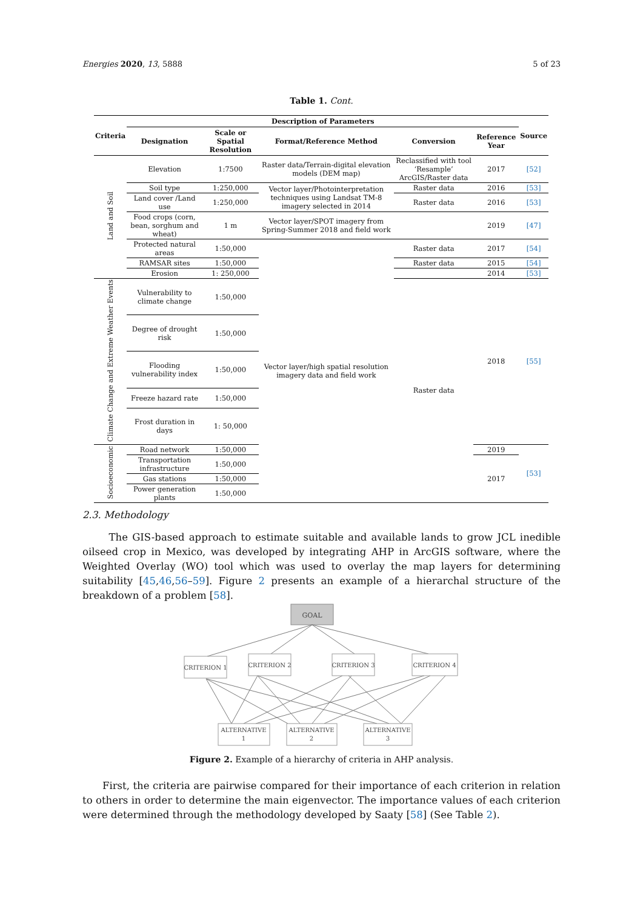Energies 2020, 13, 5888 5 of 23
Table 1. Cont.
| Criteria | Description of Parameters | | | | | Source |
| --- | --- | --- | --- | --- | --- | --- |
| | Designation | Scale or Spatial Resolution | Format/Reference Method | Conversion | Reference Year | |
| Land and Soil | Elevation | 1:7500 | Raster data/Terrain-digital elevation models (DEM map) | Reclassified with tool ‘Resample’ ArcGIS/Raster data | 2017 | [52] |
| | Soil type | 1:250,000 | Vector layer/Photointerpretation techniques using Landsat TM-8 imagery selected in 2014 | Raster data | 2016 | [53] |
| | Land cover /Land use | 1:250,000 | | Raster data | 2016 | [53] |
| | Food crops (corn, bean, sorghum and wheat) | 1 m | Vector layer/SPOT imagery from Spring-Summer 2018 and field work | | 2019 | [47] |
| | Protected natural areas | 1:50,000 | Vector layer/high spatial resolution imagery data and field work | Raster data | 2017 | [54] |
| | RAMSAR sites | 1:50,000 | | Raster data | 2015 | [54] |
| | Erosion | 1: 250,000 | | | 2014 | [53] |
| Climate Change and Extreme Weather Events | Vulnerability to climate change | 1:50,000 | | Raster data | 2018 | [55] |
| | Degree of drought risk | 1:50,000 | | | | |
| | Flooding vulnerability index | 1:50,000 | | | | |
| | Freeze hazard rate | 1:50,000 | | | | |
| | Frost duration in days | 1: 50,000 | | | | |
| Socioeconomic | Road network | 1:50,000 | | | 2019 | [53] |
| | Transportation infrastructure | 1:50,000 | | | 2017 | |
| | Gas stations | 1:50,000 | | | | |
| | Power generation plants | 1:50,000 | | | | |
2.3. Methodology
The GIS-based approach to estimate suitable and available lands to grow JCL inedible oilseed crop in Mexico, was developed by integrating AHP in ArcGIS software, where the Weighted Overlay (WO) tool which was used to overlay the map layers for determining suitability [45,46,56–59]. Figure 2 presents an example of a hierarchal structure of the breakdown of a problem [58].
GOAL
CRITERION 1
CRITERION 2
CRITERION 3
CRITERION 4
ALTERNATIVE
1
ALTERNATIVE
2
ALTERNATIVE
3
Figure 2. Example of a hierarchy of criteria in AHP analysis.
First, the criteria are pairwise compared for their importance of each criterion in relation to others in order to determine the main eigenvector. The importance values of each criterion were determined through the methodology developed by Saaty [58] (See Table 2).